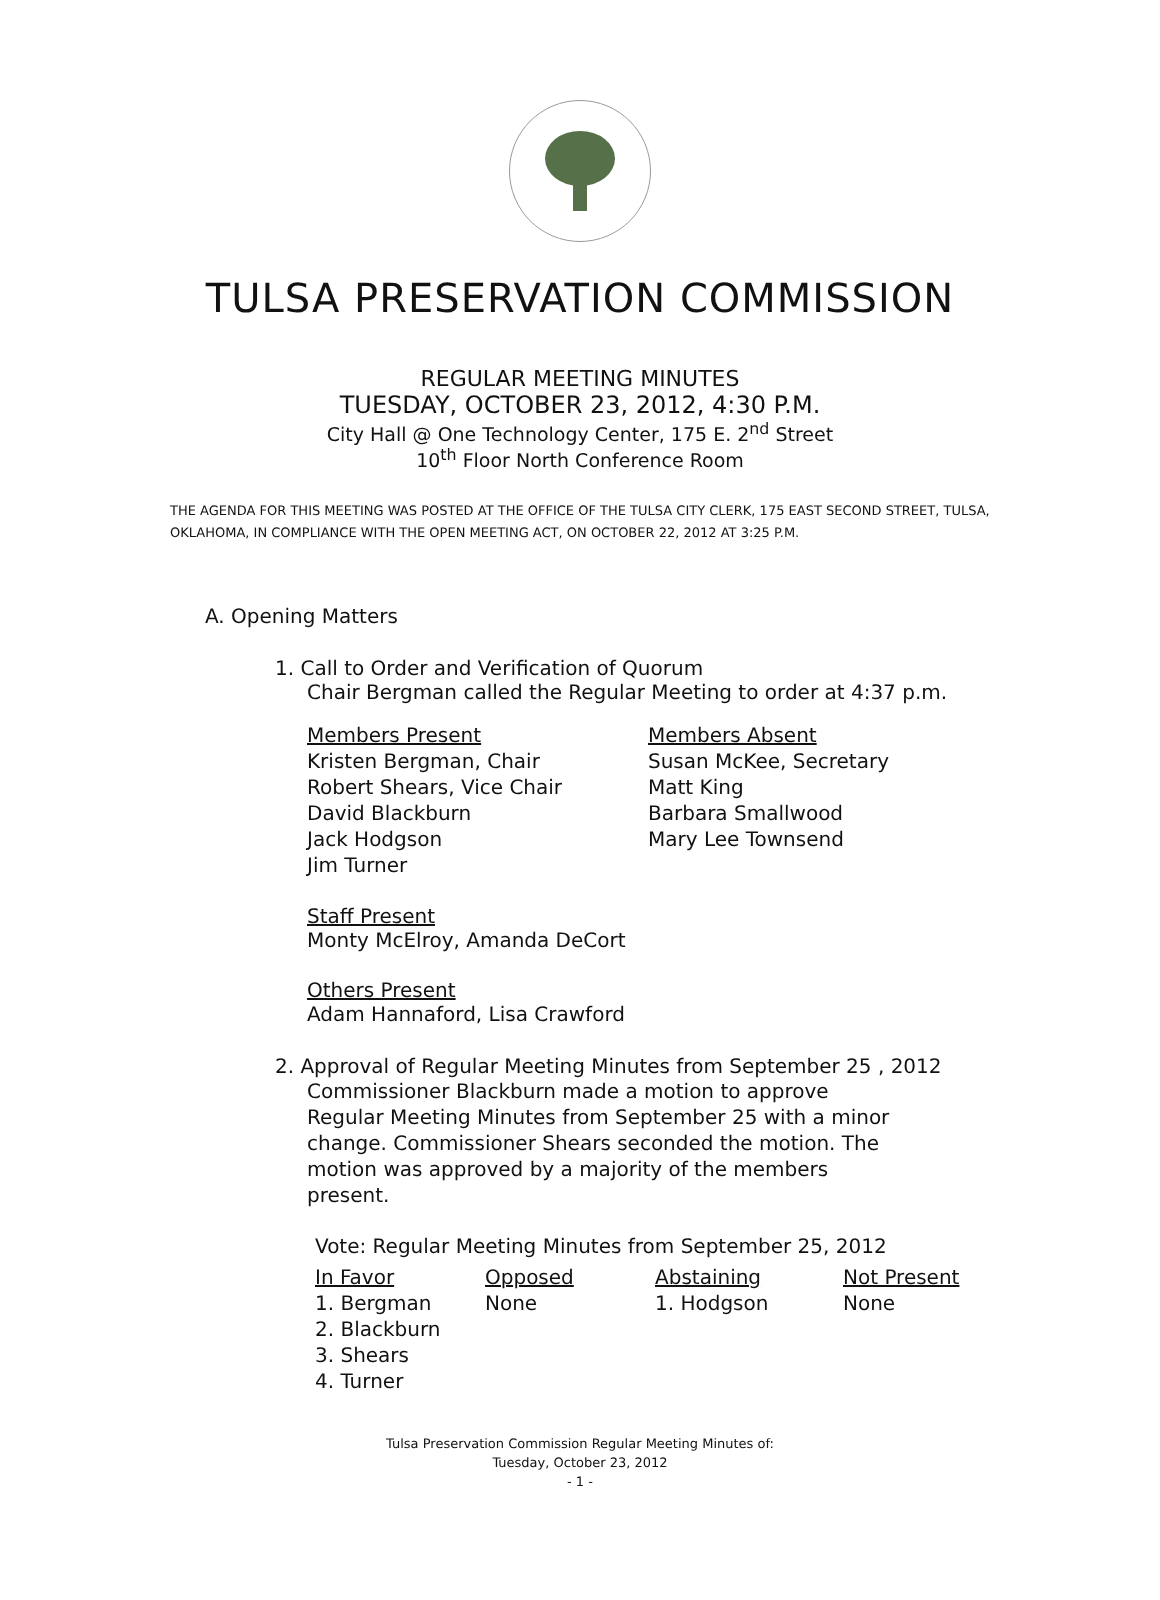TULSA PRESERVATION COMMISSION
REGULAR MEETING MINUTES
TUESDAY, OCTOBER 23, 2012, 4:30 P.M.
City Hall @ One Technology Center, 175 E. 2<sup>nd</sup> Street
10<sup>th</sup> Floor North Conference Room
THE AGENDA FOR THIS MEETING WAS POSTED AT THE OFFICE OF THE TULSA CITY CLERK, 175 EAST SECOND STREET, TULSA, OKLAHOMA, IN COMPLIANCE WITH THE OPEN MEETING ACT, ON OCTOBER 22, 2012 AT 3:25 P.M.
A. Opening Matters
1. Call to Order and Verification of Quorum
Chair Bergman called the Regular Meeting to order at 4:37 p.m.
Members Present
Kristen Bergman, Chair
Robert Shears, Vice Chair
David Blackburn
Jack Hodgson
Jim Turner
Members Absent
Susan McKee, Secretary
Matt King
Barbara Smallwood
Mary Lee Townsend
Staff Present
Monty McElroy, Amanda DeCort
Others Present
Adam Hannaford, Lisa Crawford
2. Approval of Regular Meeting Minutes from September 25 , 2012
Commissioner Blackburn made a motion to approve Regular Meeting Minutes from September 25 with a minor change. Commissioner Shears seconded the motion. The motion was approved by a majority of the members present.
Vote: Regular Meeting Minutes from September 25, 2012
| In Favor | Opposed | Abstaining | Not Present |
| --- | --- | --- | --- |
| 1. Bergman | None | 1. Hodgson | None |
| 2. Blackburn | | | |
| 3. Shears | | | |
| 4. Turner | | | |
Tulsa Preservation Commission Regular Meeting Minutes of:
Tuesday, October 23, 2012
- 1 -